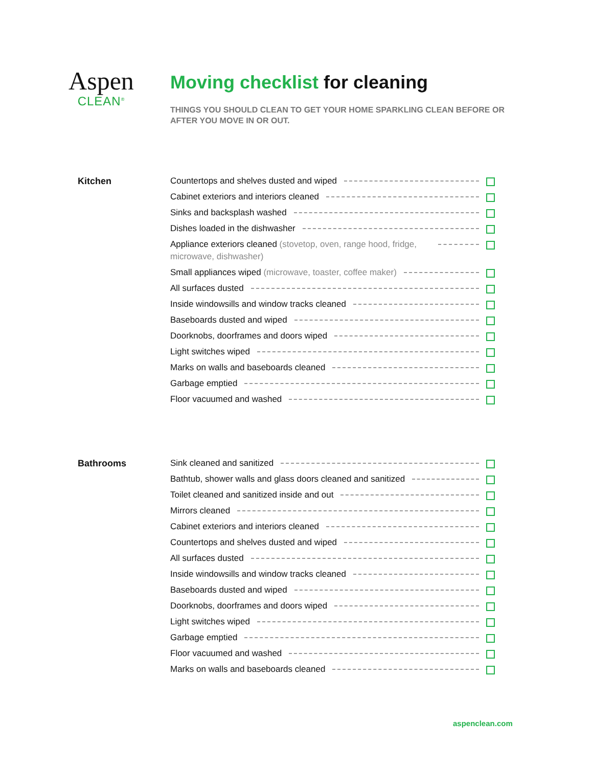Aspen
CLEAN<sup>®</sup>
Moving checklist for cleaning
THINGS YOU SHOULD CLEAN TO GET YOUR HOME SPARKLING CLEAN BEFORE OR AFTER YOU MOVE IN OR OUT.
Kitchen
Countertops and shelves dusted and wiped
Cabinet exteriors and interiors cleaned
Sinks and backsplash washed
Dishes loaded in the dishwasher
Appliance exteriors cleaned (stovetop, oven, range hood, fridge, microwave, dishwasher)
Small appliances wiped (microwave, toaster, coffee maker)
All surfaces dusted
Inside windowsills and window tracks cleaned
Baseboards dusted and wiped
Doorknobs, doorframes and doors wiped
Light switches wiped
Marks on walls and baseboards cleaned
Garbage emptied
Floor vacuumed and washed
Bathrooms
Sink cleaned and sanitized
Bathtub, shower walls and glass doors cleaned and sanitized
Toilet cleaned and sanitized inside and out
Mirrors cleaned
Cabinet exteriors and interiors cleaned
Countertops and shelves dusted and wiped
All surfaces dusted
Inside windowsills and window tracks cleaned
Baseboards dusted and wiped
Doorknobs, doorframes and doors wiped
Light switches wiped
Garbage emptied
Floor vacuumed and washed
Marks on walls and baseboards cleaned
aspenclean.com